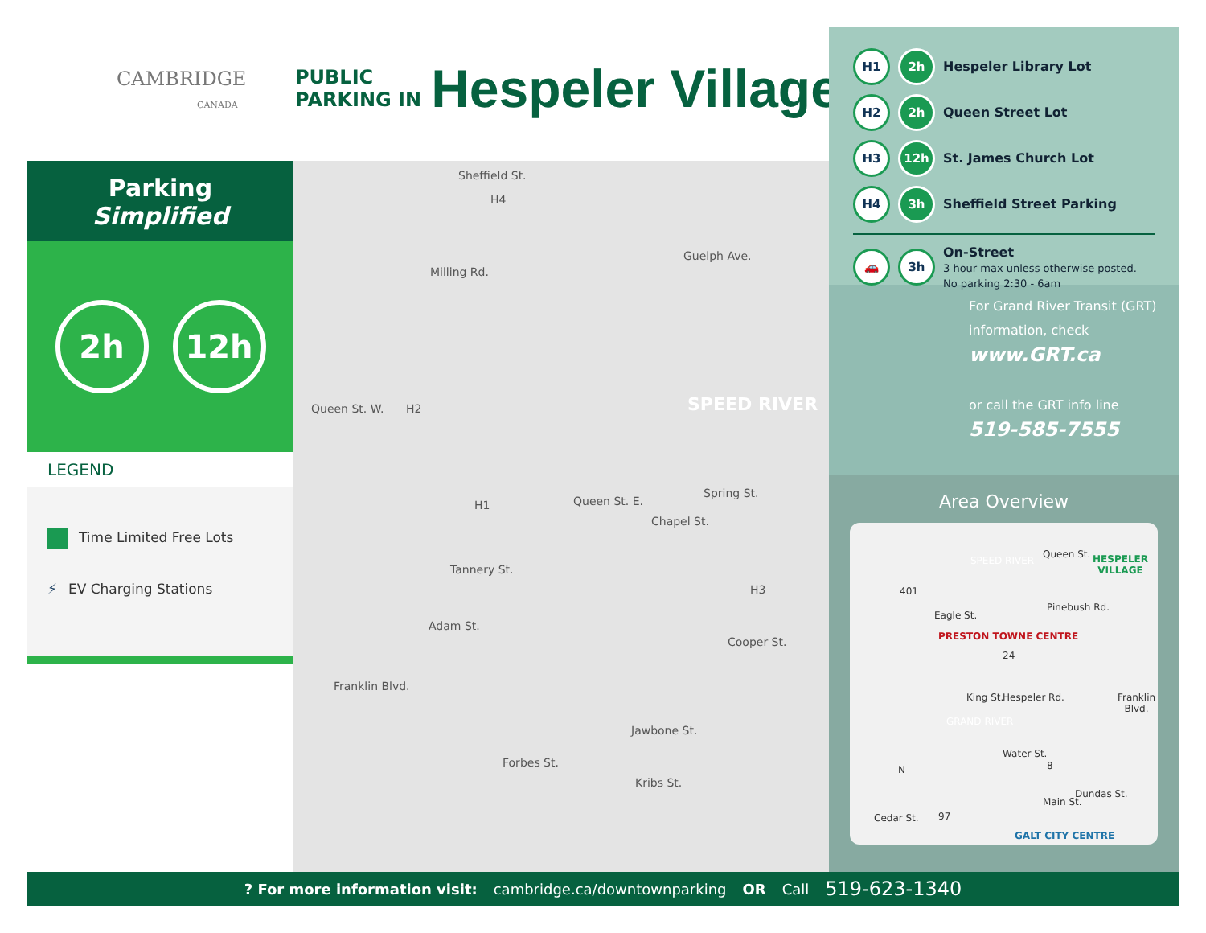CAMBRIDGE
CANADA
PUBLIC
PARKING IN Hespeler Village
Parking
Simplified
2h 12h
LEGEND
Time Limited Free Lots
⚡ EV Charging Stations
Sheffield St.
H4
Milling Rd.
Guelph Ave.
SPEED RIVER Queen St. W. H2
H1 Queen St. E.
Chapel St.
Spring St.
Tannery St.
H3
Adam St.
Cooper St.
Franklin Blvd.
Jawbone St.
Forbes St.
Kribs St.
H1 2h Hespeler Library Lot
H2 2h Queen Street Lot
H3 12h St. James Church Lot
H4 3h Sheffield Street Parking
🚗 3h
On-Street
3 hour max unless otherwise posted.
No parking 2:30 - 6am
For Grand River Transit (GRT)
information, check
www.GRT.ca
or call the GRT info line
519-585-7555
Area Overview
Queen St. HESPELER VILLAGE SPEED RIVER
401
Pinebush Rd.
Eagle St.
PRESTON TOWNE CENTRE
24
King St. Hespeler Rd. Franklin Blvd.
GRAND RIVER
N
Water St.
8
Main St.
Dundas St.
Cedar St. 97
GALT CITY CENTRE
? For more information visit: cambridge.ca/downtownparking OR Call 519-623-1340